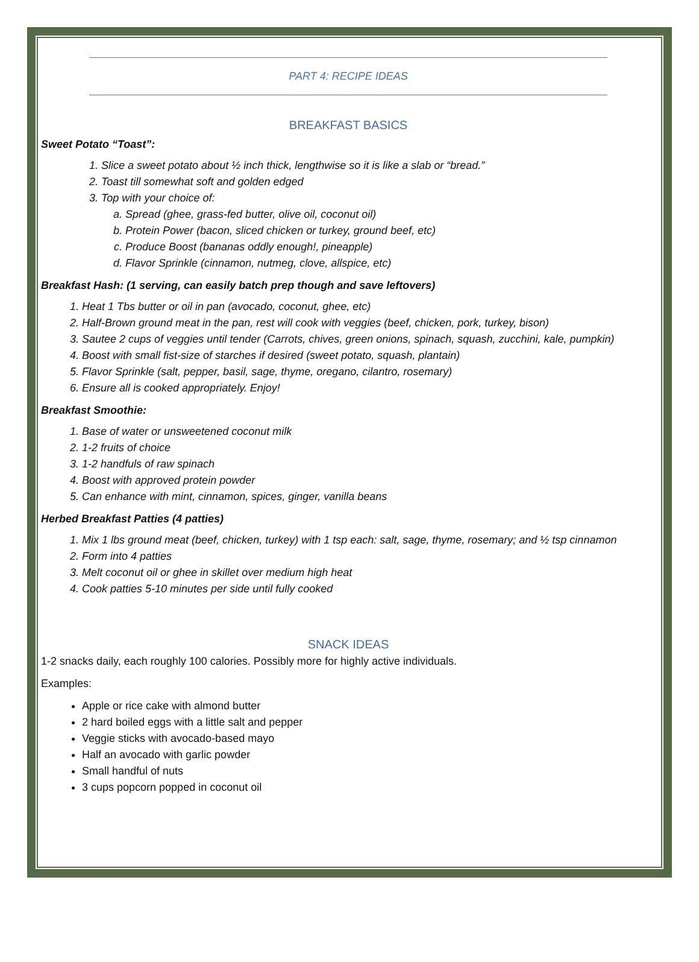PART 4: RECIPE IDEAS
BREAKFAST BASICS
Sweet Potato “Toast”:
1. Slice a sweet potato about ½ inch thick, lengthwise so it is like a slab or “bread.”
2. Toast till somewhat soft and golden edged
3. Top with your choice of:
a. Spread (ghee, grass-fed butter, olive oil, coconut oil)
b. Protein Power (bacon, sliced chicken or turkey, ground beef, etc)
c. Produce Boost (bananas oddly enough!, pineapple)
d. Flavor Sprinkle (cinnamon, nutmeg, clove, allspice, etc)
Breakfast Hash: (1 serving, can easily batch prep though and save leftovers)
1. Heat 1 Tbs butter or oil in pan (avocado, coconut, ghee, etc)
2. Half-Brown ground meat in the pan, rest will cook with veggies (beef, chicken, pork, turkey, bison)
3. Sautee 2 cups of veggies until tender (Carrots, chives, green onions, spinach, squash, zucchini, kale, pumpkin)
4. Boost with small fist-size of starches if desired (sweet potato, squash, plantain)
5. Flavor Sprinkle (salt, pepper, basil, sage, thyme, oregano, cilantro, rosemary)
6. Ensure all is cooked appropriately. Enjoy!
Breakfast Smoothie:
1. Base of water or unsweetened coconut milk
2. 1-2 fruits of choice
3. 1-2 handfuls of raw spinach
4. Boost with approved protein powder
5. Can enhance with mint, cinnamon, spices, ginger, vanilla beans
Herbed Breakfast Patties (4 patties)
1. Mix 1 lbs ground meat (beef, chicken, turkey) with 1 tsp each: salt, sage, thyme, rosemary; and ½ tsp cinnamon
2. Form into 4 patties
3. Melt coconut oil or ghee in skillet over medium high heat
4. Cook patties 5-10 minutes per side until fully cooked
SNACK IDEAS
1-2 snacks daily, each roughly 100 calories. Possibly more for highly active individuals.
Examples:
Apple or rice cake with almond butter
2 hard boiled eggs with a little salt and pepper
Veggie sticks with avocado-based mayo
Half an avocado with garlic powder
Small handful of nuts
3 cups popcorn popped in coconut oil